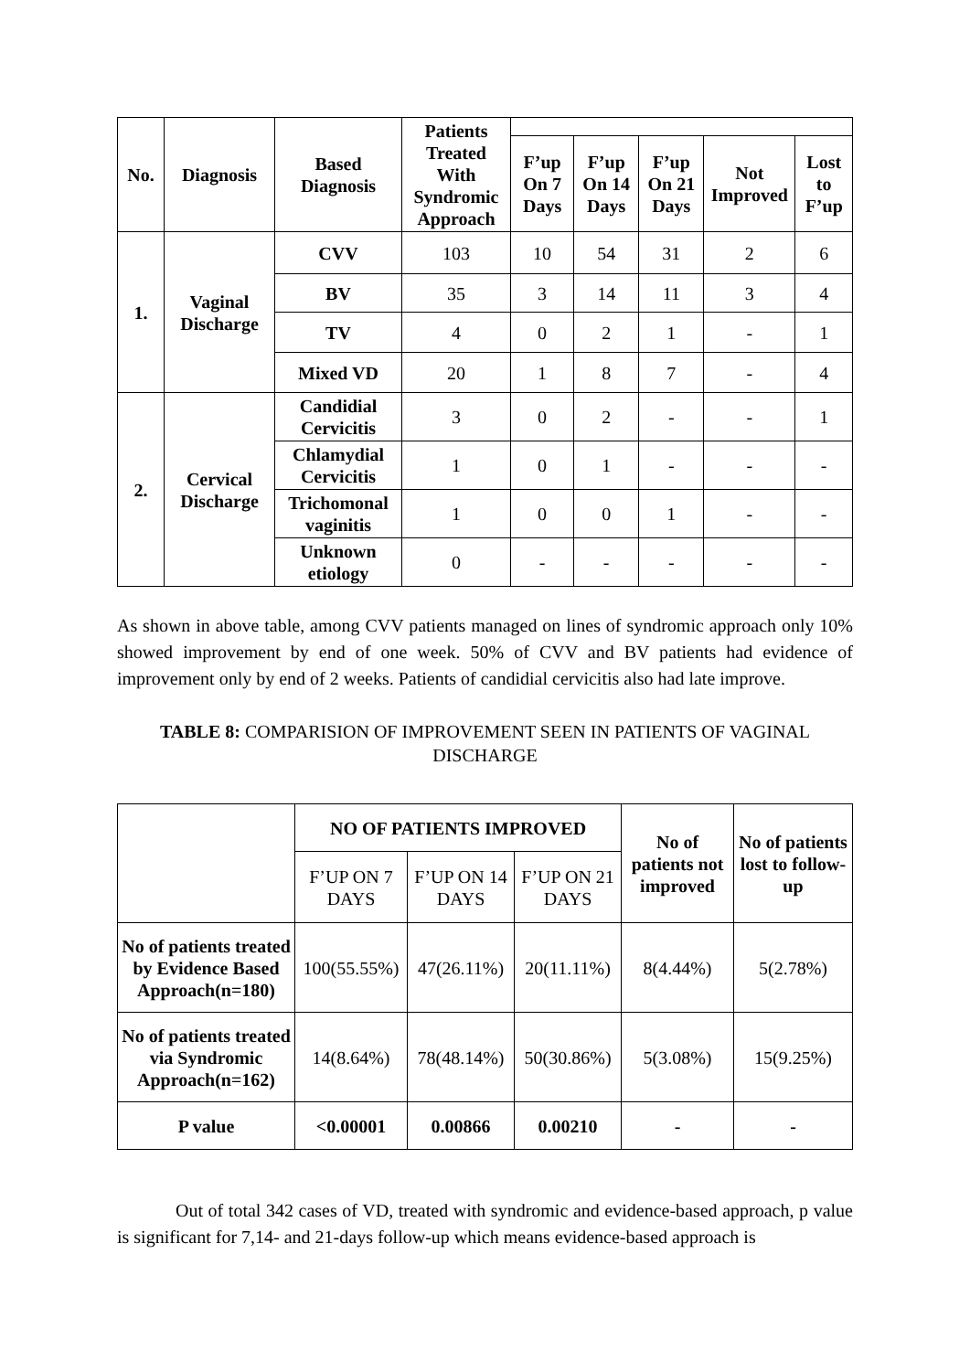| No. | Diagnosis | Based Diagnosis | Patients Treated With Syndromic Approach | | | | | |
| --- | --- | --- | --- | --- | --- | --- | --- | --- |
| | | | | F’up On 7 Days | F’up On 14 Days | F’up On 21 Days | Not Improved | Lost to F’up |
| 1. | Vaginal Discharge | CVV | 103 | 10 | 54 | 31 | 2 | 6 |
| | | BV | 35 | 3 | 14 | 11 | 3 | 4 |
| | | TV | 4 | 0 | 2 | 1 | - | 1 |
| | | Mixed VD | 20 | 1 | 8 | 7 | - | 4 |
| 2. | Cervical Discharge | Candidial Cervicitis | 3 | 0 | 2 | - | - | 1 |
| | | Chlamydial Cervicitis | 1 | 0 | 1 | - | - | - |
| | | Trichomonal vaginitis | 1 | 0 | 0 | 1 | - | - |
| | | Unknown etiology | 0 | - | - | - | - | - |
As shown in above table, among CVV patients managed on lines of syndromic approach only 10% showed improvement by end of one week. 50% of CVV and BV patients had evidence of improvement only by end of 2 weeks. Patients of candidial cervicitis also had late improve.
TABLE 8: COMPARISION OF IMPROVEMENT SEEN IN PATIENTS OF VAGINAL DISCHARGE
| | NO OF PATIENTS IMPROVED | | | No of patients not improved | No of patients lost to follow-up |
| --- | --- | --- | --- | --- | --- |
| | F’UP ON 7 DAYS | F’UP ON 14 DAYS | F’UP ON 21 DAYS | | |
| No of patients treated by Evidence Based Approach(n=180) | 100(55.55%) | 47(26.11%) | 20(11.11%) | 8(4.44%) | 5(2.78%) |
| No of patients treated via Syndromic Approach(n=162) | 14(8.64%) | 78(48.14%) | 50(30.86%) | 5(3.08%) | 15(9.25%) |
| P value | <0.00001 | 0.00866 | 0.00210 | - | - |
Out of total 342 cases of VD, treated with syndromic and evidence-based approach, p value is significant for 7,14- and 21-days follow-up which means evidence-based approach is